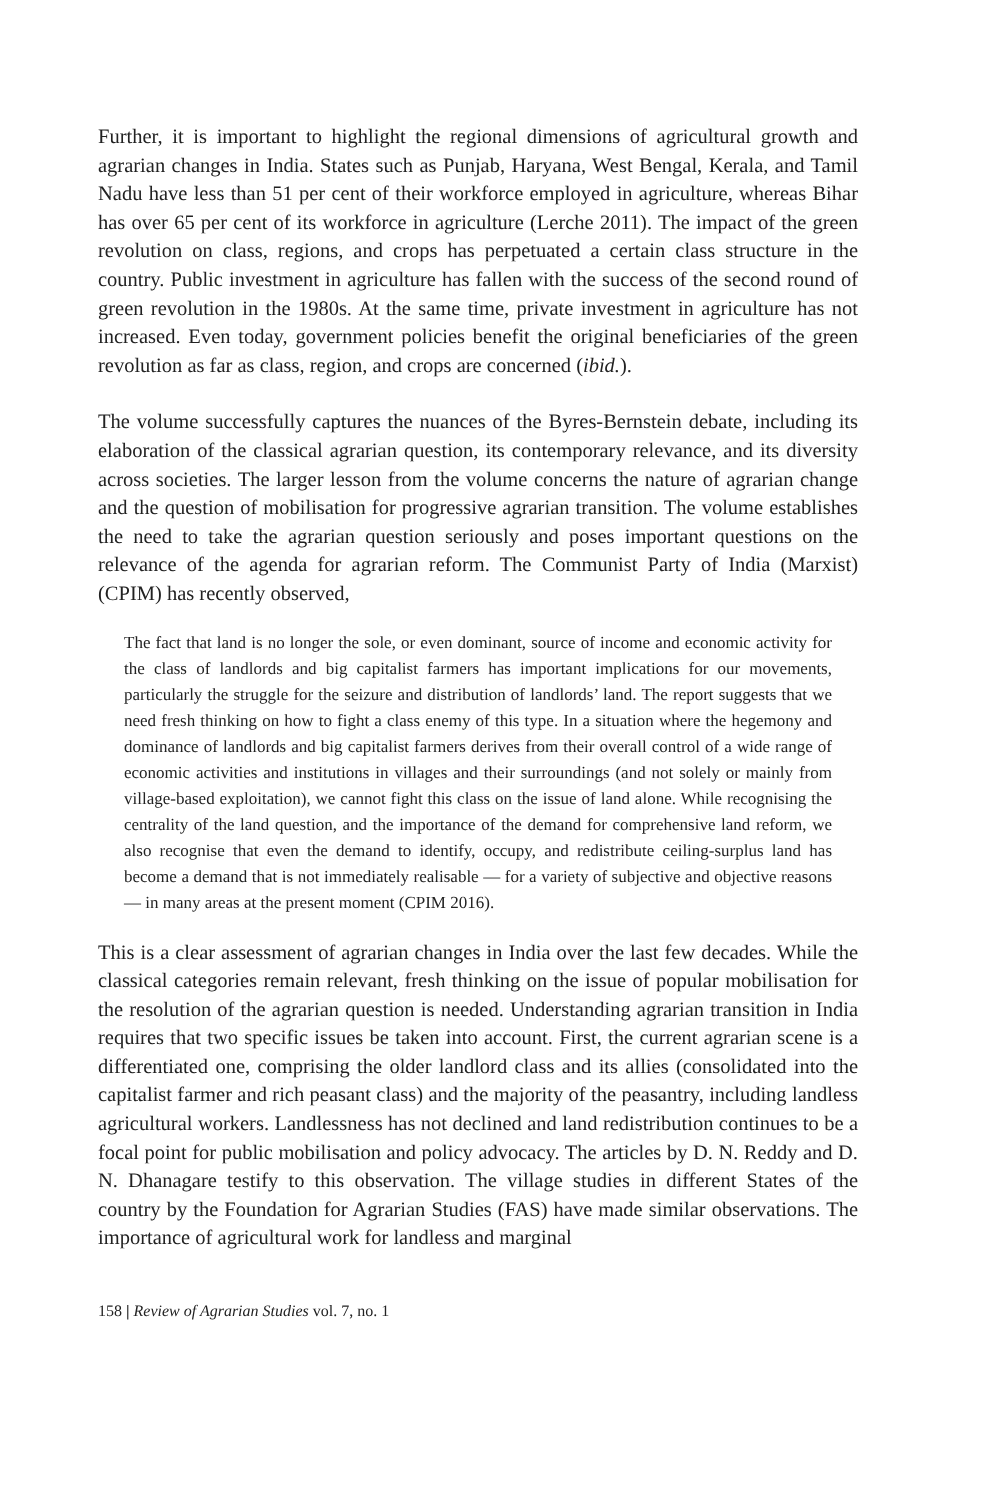Further, it is important to highlight the regional dimensions of agricultural growth and agrarian changes in India. States such as Punjab, Haryana, West Bengal, Kerala, and Tamil Nadu have less than 51 per cent of their workforce employed in agriculture, whereas Bihar has over 65 per cent of its workforce in agriculture (Lerche 2011). The impact of the green revolution on class, regions, and crops has perpetuated a certain class structure in the country. Public investment in agriculture has fallen with the success of the second round of green revolution in the 1980s. At the same time, private investment in agriculture has not increased. Even today, government policies benefit the original beneficiaries of the green revolution as far as class, region, and crops are concerned (ibid.).
The volume successfully captures the nuances of the Byres-Bernstein debate, including its elaboration of the classical agrarian question, its contemporary relevance, and its diversity across societies. The larger lesson from the volume concerns the nature of agrarian change and the question of mobilisation for progressive agrarian transition. The volume establishes the need to take the agrarian question seriously and poses important questions on the relevance of the agenda for agrarian reform. The Communist Party of India (Marxist) (CPIM) has recently observed,
The fact that land is no longer the sole, or even dominant, source of income and economic activity for the class of landlords and big capitalist farmers has important implications for our movements, particularly the struggle for the seizure and distribution of landlords’ land. The report suggests that we need fresh thinking on how to fight a class enemy of this type. In a situation where the hegemony and dominance of landlords and big capitalist farmers derives from their overall control of a wide range of economic activities and institutions in villages and their surroundings (and not solely or mainly from village-based exploitation), we cannot fight this class on the issue of land alone. While recognising the centrality of the land question, and the importance of the demand for comprehensive land reform, we also recognise that even the demand to identify, occupy, and redistribute ceiling-surplus land has become a demand that is not immediately realisable — for a variety of subjective and objective reasons — in many areas at the present moment (CPIM 2016).
This is a clear assessment of agrarian changes in India over the last few decades. While the classical categories remain relevant, fresh thinking on the issue of popular mobilisation for the resolution of the agrarian question is needed. Understanding agrarian transition in India requires that two specific issues be taken into account. First, the current agrarian scene is a differentiated one, comprising the older landlord class and its allies (consolidated into the capitalist farmer and rich peasant class) and the majority of the peasantry, including landless agricultural workers. Landlessness has not declined and land redistribution continues to be a focal point for public mobilisation and policy advocacy. The articles by D. N. Reddy and D. N. Dhanagare testify to this observation. The village studies in different States of the country by the Foundation for Agrarian Studies (FAS) have made similar observations. The importance of agricultural work for landless and marginal
158 | Review of Agrarian Studies vol. 7, no. 1